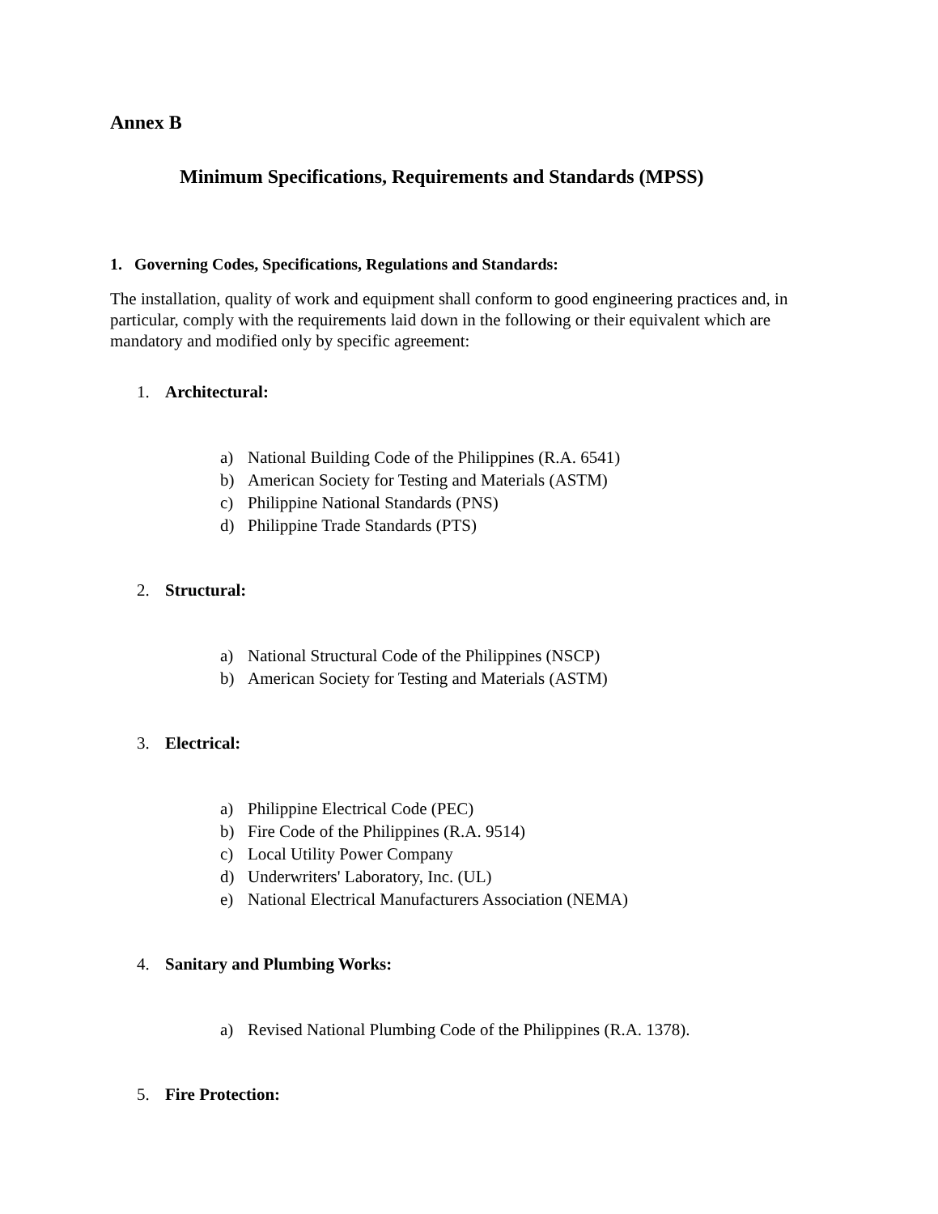Annex B
Minimum Specifications, Requirements and Standards (MPSS)
1. Governing Codes, Specifications, Regulations and Standards:
The installation, quality of work and equipment shall conform to good engineering practices and, in particular, comply with the requirements laid down in the following or their equivalent which are mandatory and modified only by specific agreement:
1. Architectural:
a) National Building Code of the Philippines (R.A. 6541)
b) American Society for Testing and Materials (ASTM)
c) Philippine National Standards (PNS)
d) Philippine Trade Standards (PTS)
2. Structural:
a) National Structural Code of the Philippines (NSCP)
b) American Society for Testing and Materials (ASTM)
3. Electrical:
a) Philippine Electrical Code (PEC)
b) Fire Code of the Philippines (R.A. 9514)
c) Local Utility Power Company
d) Underwriters' Laboratory, Inc. (UL)
e) National Electrical Manufacturers Association (NEMA)
4. Sanitary and Plumbing Works:
a) Revised National Plumbing Code of the Philippines (R.A. 1378).
5. Fire Protection: